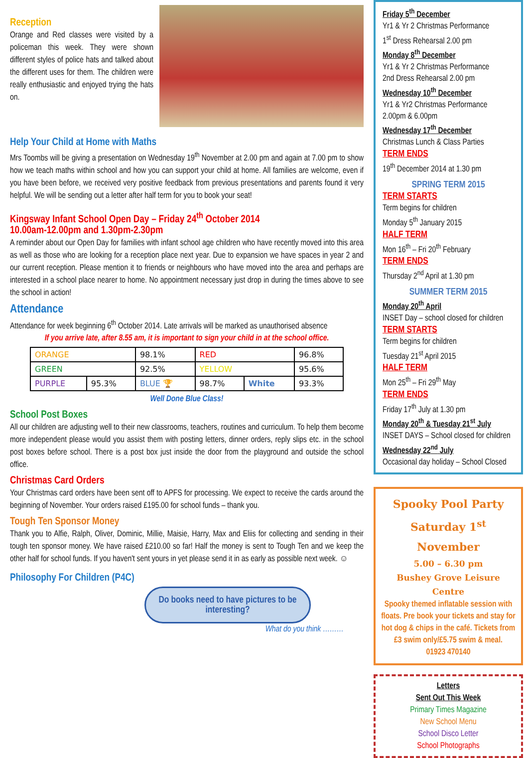Reception
Orange and Red classes were visited by a policeman this week. They were shown different styles of police hats and talked about the different uses for them. The children were really enthusiastic and enjoyed trying the hats on.
Help Your Child at Home with Maths
Mrs Toombs will be giving a presentation on Wednesday 19<sup>th</sup> November at 2.00 pm and again at 7.00 pm to show how we teach maths within school and how you can support your child at home. All families are welcome, even if you have been before, we received very positive feedback from previous presentations and parents found it very helpful. We will be sending out a letter after half term for you to book your seat!
Kingsway Infant School Open Day – Friday 24<sup>th</sup> October 2014
10.00am-12.00pm and 1.30pm-2.30pm
A reminder about our Open Day for families with infant school age children who have recently moved into this area as well as those who are looking for a reception place next year. Due to expansion we have spaces in year 2 and our current reception. Please mention it to friends or neighbours who have moved into the area and perhaps are interested in a school place nearer to home. No appointment necessary just drop in during the times above to see the school in action!
Attendance
Attendance for week beginning 6<sup>th</sup> October 2014. Late arrivals will be marked as unauthorised absence
If you arrive late, after 8.55 am, it is important to sign your child in at the school office.
| ORANGE | | 98.1% | RED | | 96.8% |
| GREEN | | 92.5% | YELLOW | | 95.6% |
| PURPLE | 95.3% | BLUE 🏆 | 98.7% | White | 93.3% |
Well Done Blue Class!
School Post Boxes
All our children are adjusting well to their new classrooms, teachers, routines and curriculum. To help them become more independent please would you assist them with posting letters, dinner orders, reply slips etc. in the school post boxes before school. There is a post box just inside the door from the playground and outside the school office.
Christmas Card Orders
Your Christmas card orders have been sent off to APFS for processing. We expect to receive the cards around the beginning of November. Your orders raised £195.00 for school funds – thank you.
Tough Ten Sponsor Money
Thank you to Alfie, Ralph, Oliver, Dominic, Millie, Maisie, Harry, Max and Eliis for collecting and sending in their tough ten sponsor money. We have raised £210.00 so far! Half the money is sent to Tough Ten and we keep the other half for school funds. If you haven't sent yours in yet please send it in as early as possible next week. ☺
Philosophy For Children (P4C)
Do books need to have pictures to be interesting?
What do you think ………
Friday 5<sup>th</sup> December
Yr1 & Yr 2 Christmas Performance
1<sup>st</sup> Dress Rehearsal 2.00 pm
Monday 8<sup>th</sup> December
Yr1 & Yr 2 Christmas Performance
2nd Dress Rehearsal 2.00 pm
Wednesday 10<sup>th</sup> December
Yr1 & Yr2 Christmas Performance
2.00pm & 6.00pm
Wednesday 17<sup>th</sup> December
Christmas Lunch & Class Parties
TERM ENDS
19<sup>th</sup> December 2014 at 1.30 pm
SPRING TERM 2015
TERM STARTS
Term begins for children
Monday 5<sup>th</sup> January 2015
HALF TERM
Mon 16<sup>th</sup> – Fri 20<sup>th</sup> February
TERM ENDS
Thursday 2<sup>nd</sup> April at 1.30 pm
SUMMER TERM 2015
Monday 20<sup>th</sup> April
INSET Day – school closed for children
TERM STARTS
Term begins for children
Tuesday 21<sup>st</sup> April 2015
HALF TERM
Mon 25<sup>th</sup> – Fri 29<sup>th</sup> May
TERM ENDS
Friday 17<sup>th</sup> July at 1.30 pm
Monday 20<sup>th</sup> & Tuesday 21<sup>st</sup> July
INSET DAYS – School closed for children
Wednesday 22<sup>nd</sup> July
Occasional day holiday – School Closed
Spooky Pool Party
Saturday 1<sup>st</sup> November
5.00 – 6.30 pm
Bushey Grove Leisure Centre
Spooky themed inflatable session with floats. Pre book your tickets and stay for hot dog & chips in the café. Tickets from £3 swim only/£5.75 swim & meal.
01923 470140
Letters
Sent Out This Week
Primary Times Magazine
New School Menu
School Disco Letter
School Photographs